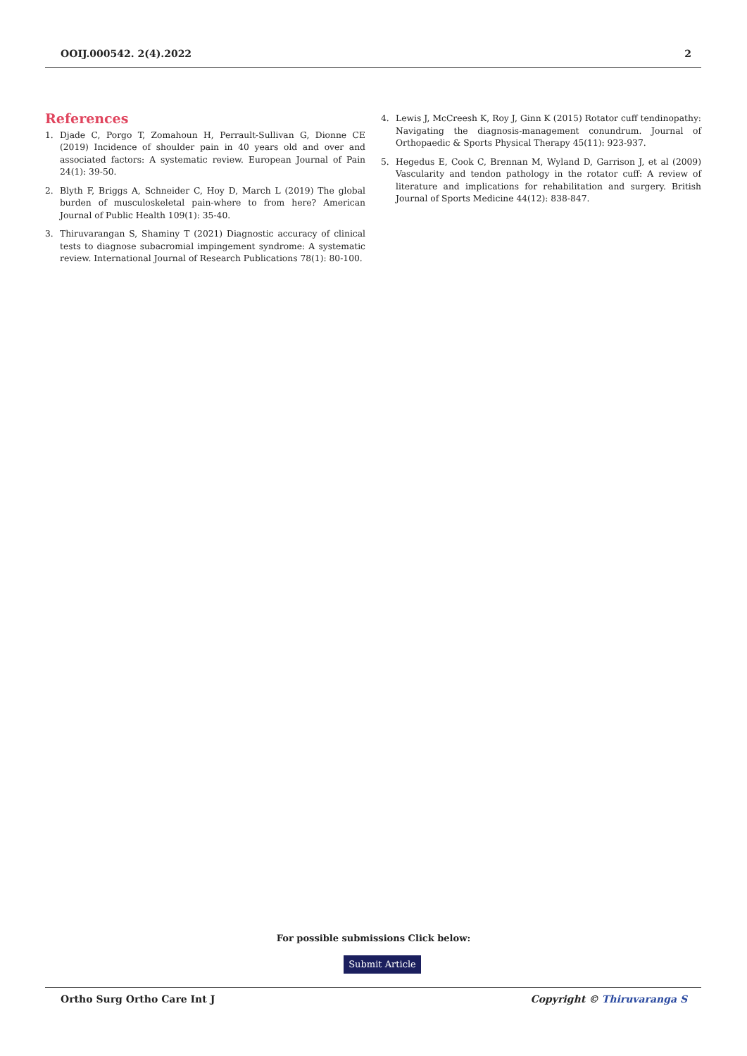OOIJ.000542. 2(4).2022 2
References
1. Djade C, Porgo T, Zomahoun H, Perrault-Sullivan G, Dionne CE (2019) Incidence of shoulder pain in 40 years old and over and associated factors: A systematic review. European Journal of Pain 24(1): 39-50.
2. Blyth F, Briggs A, Schneider C, Hoy D, March L (2019) The global burden of musculoskeletal pain-where to from here? American Journal of Public Health 109(1): 35-40.
3. Thiruvarangan S, Shaminy T (2021) Diagnostic accuracy of clinical tests to diagnose subacromial impingement syndrome: A systematic review. International Journal of Research Publications 78(1): 80-100.
4. Lewis J, McCreesh K, Roy J, Ginn K (2015) Rotator cuff tendinopathy: Navigating the diagnosis-management conundrum. Journal of Orthopaedic & Sports Physical Therapy 45(11): 923-937.
5. Hegedus E, Cook C, Brennan M, Wyland D, Garrison J, et al (2009) Vascularity and tendon pathology in the rotator cuff: A review of literature and implications for rehabilitation and surgery. British Journal of Sports Medicine 44(12): 838-847.
For possible submissions Click below:
Submit Article
Ortho Surg Ortho Care Int J Copyright © Thiruvaranga S